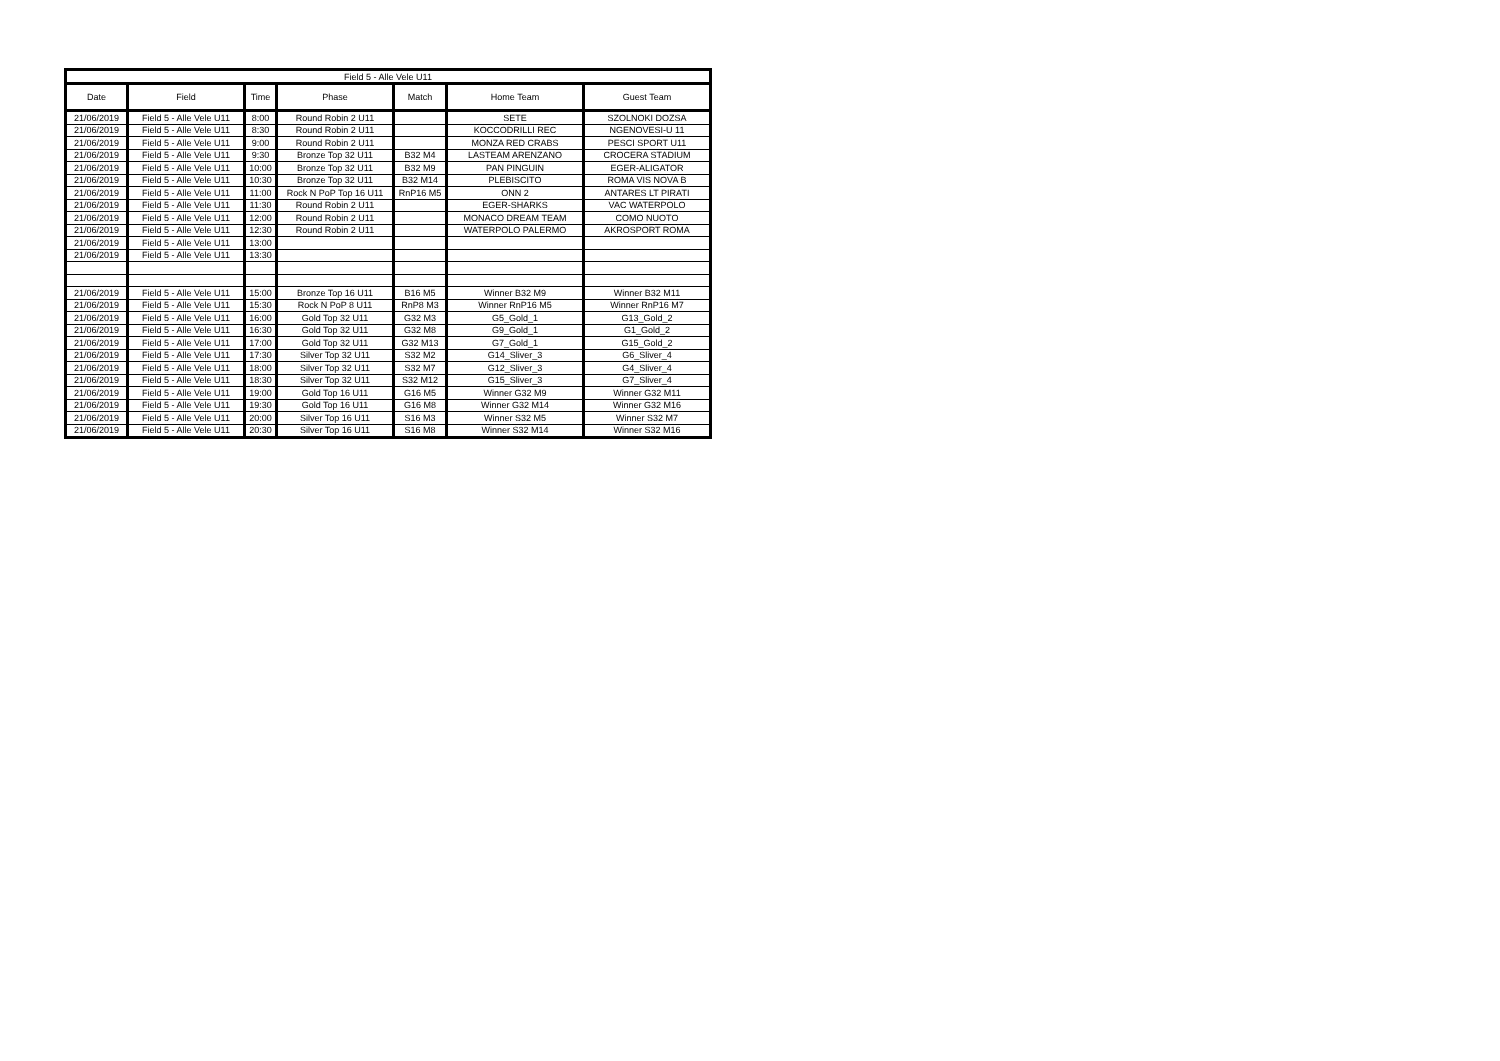| Field 5 - Alle Vele U11 | | | | | | |
| Date | Field | Time | Phase | Match | Home Team | Guest Team |
| 21/06/2019 | Field 5 - Alle Vele U11 | 8:00 | Round Robin 2 U11 | | SETE | SZOLNOKI DOZSA |
| 21/06/2019 | Field 5 - Alle Vele U11 | 8:30 | Round Robin 2 U11 | | KOCCODRILLI REC | NGENOVESI-U 11 |
| 21/06/2019 | Field 5 - Alle Vele U11 | 9:00 | Round Robin 2 U11 | | MONZA RED CRABS | PESCI SPORT U11 |
| 21/06/2019 | Field 5 - Alle Vele U11 | 9:30 | Bronze Top 32 U11 | B32 M4 | LASTEAM ARENZANO | CROCERA STADIUM |
| 21/06/2019 | Field 5 - Alle Vele U11 | 10:00 | Bronze Top 32 U11 | B32 M9 | PAN PINGUIN | EGER-ALIGATOR |
| 21/06/2019 | Field 5 - Alle Vele U11 | 10:30 | Bronze Top 32 U11 | B32 M14 | PLEBISCITO | ROMA VIS NOVA B |
| 21/06/2019 | Field 5 - Alle Vele U11 | 11:00 | Rock N PoP Top 16 U11 | RnP16 M5 | ONN 2 | ANTARES LT PIRATI |
| 21/06/2019 | Field 5 - Alle Vele U11 | 11:30 | Round Robin 2 U11 | | EGER-SHARKS | VAC WATERPOLO |
| 21/06/2019 | Field 5 - Alle Vele U11 | 12:00 | Round Robin 2 U11 | | MONACO DREAM TEAM | COMO NUOTO |
| 21/06/2019 | Field 5 - Alle Vele U11 | 12:30 | Round Robin 2 U11 | | WATERPOLO PALERMO | AKROSPORT ROMA |
| 21/06/2019 | Field 5 - Alle Vele U11 | 13:00 | | | | |
| 21/06/2019 | Field 5 - Alle Vele U11 | 13:30 | | | | |
| 21/06/2019 | Field 5 - Alle Vele U11 | 15:00 | Bronze Top 16 U11 | B16 M5 | Winner B32 M9 | Winner B32 M11 |
| 21/06/2019 | Field 5 - Alle Vele U11 | 15:30 | Rock N PoP 8 U11 | RnP8 M3 | Winner RnP16 M5 | Winner RnP16 M7 |
| 21/06/2019 | Field 5 - Alle Vele U11 | 16:00 | Gold Top 32 U11 | G32 M3 | G5_Gold_1 | G13_Gold_2 |
| 21/06/2019 | Field 5 - Alle Vele U11 | 16:30 | Gold Top 32 U11 | G32 M8 | G9_Gold_1 | G1_Gold_2 |
| 21/06/2019 | Field 5 - Alle Vele U11 | 17:00 | Gold Top 32 U11 | G32 M13 | G7_Gold_1 | G15_Gold_2 |
| 21/06/2019 | Field 5 - Alle Vele U11 | 17:30 | Silver Top 32 U11 | S32 M2 | G14_Sliver_3 | G6_Sliver_4 |
| 21/06/2019 | Field 5 - Alle Vele U11 | 18:00 | Silver Top 32 U11 | S32 M7 | G12_Sliver_3 | G4_Sliver_4 |
| 21/06/2019 | Field 5 - Alle Vele U11 | 18:30 | Silver Top 32 U11 | S32 M12 | G15_Sliver_3 | G7_Sliver_4 |
| 21/06/2019 | Field 5 - Alle Vele U11 | 19:00 | Gold Top 16 U11 | G16 M5 | Winner G32 M9 | Winner G32 M11 |
| 21/06/2019 | Field 5 - Alle Vele U11 | 19:30 | Gold Top 16 U11 | G16 M8 | Winner G32 M14 | Winner G32 M16 |
| 21/06/2019 | Field 5 - Alle Vele U11 | 20:00 | Silver Top 16 U11 | S16 M3 | Winner S32 M5 | Winner S32 M7 |
| 21/06/2019 | Field 5 - Alle Vele U11 | 20:30 | Silver Top 16 U11 | S16 M8 | Winner S32 M14 | Winner S32 M16 |